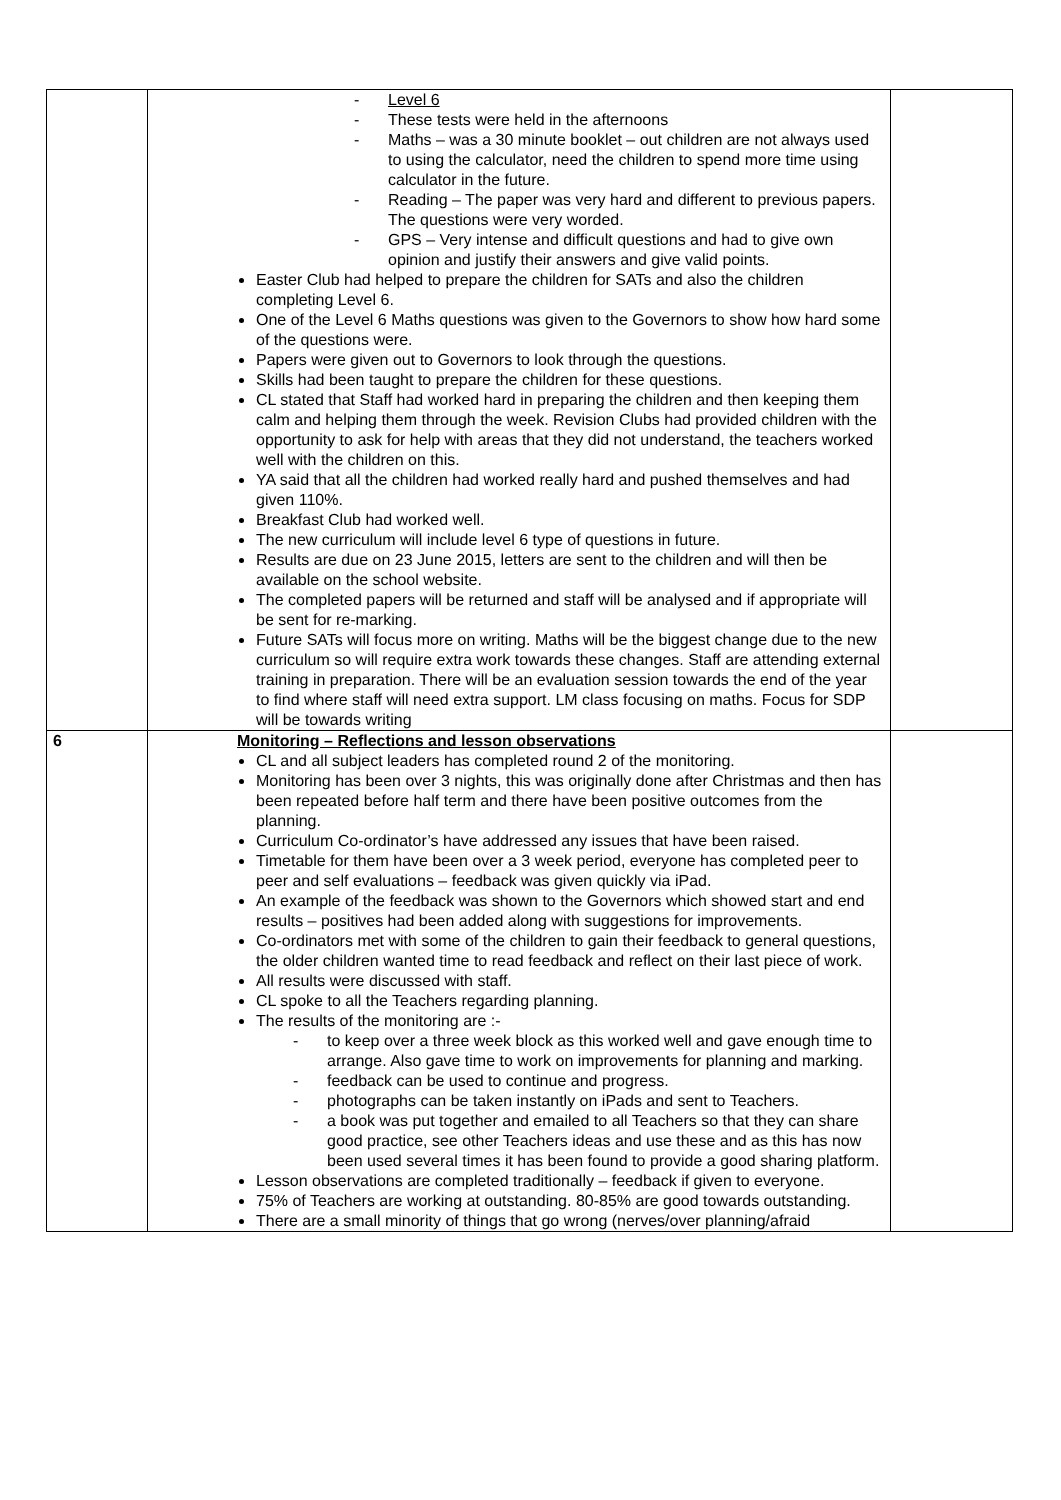| | - Level 6 - These tests were held in the afternoons - Maths – was a 30 minute booklet – out children are not always used to using the calculator, need the children to spend more time using calculator in the future. - Reading – The paper was very hard and different to previous papers. The questions were very worded. - GPS – Very intense and difficult questions and had to give own opinion and justify their answers and give valid points. Easter Club had helped to prepare the children for SATs and also the children completing Level 6. One of the Level 6 Maths questions was given to the Governors to show how hard some of the questions were. Papers were given out to Governors to look through the questions. Skills had been taught to prepare the children for these questions. CL stated that Staff had worked hard in preparing the children and then keeping them calm and helping them through the week. Revision Clubs had provided children with the opportunity to ask for help with areas that they did not understand, the teachers worked well with the children on this. YA said that all the children had worked really hard and pushed themselves and had given 110%. Breakfast Club had worked well. The new curriculum will include level 6 type of questions in future. Results are due on 23 June 2015, letters are sent to the children and will then be available on the school website. The completed papers will be returned and staff will be analysed and if appropriate will be sent for re-marking. Future SATs will focus more on writing. Maths will be the biggest change due to the new curriculum so will require extra work towards these changes. Staff are attending external training in preparation. There will be an evaluation session towards the end of the year to find where staff will need extra support. LM class focusing on maths. Focus for SDP will be towards writing | |
| 6 | Monitoring – Reflections and lesson observations CL and all subject leaders has completed round 2 of the monitoring. Monitoring has been over 3 nights, this was originally done after Christmas and then has been repeated before half term and there have been positive outcomes from the planning. Curriculum Co-ordinator’s have addressed any issues that have been raised. Timetable for them have been over a 3 week period, everyone has completed peer to peer and self evaluations – feedback was given quickly via iPad. An example of the feedback was shown to the Governors which showed start and end results – positives had been added along with suggestions for improvements. Co-ordinators met with some of the children to gain their feedback to general questions, the older children wanted time to read feedback and reflect on their last piece of work. All results were discussed with staff. CL spoke to all the Teachers regarding planning. The results of the monitoring are :- - to keep over a three week block as this worked well and gave enough time to arrange. Also gave time to work on improvements for planning and marking. - feedback can be used to continue and progress. - photographs can be taken instantly on iPads and sent to Teachers. - a book was put together and emailed to all Teachers so that they can share good practice, see other Teachers ideas and use these and as this has now been used several times it has been found to provide a good sharing platform. Lesson observations are completed traditionally – feedback if given to everyone. 75% of Teachers are working at outstanding. 80-85% are good towards outstanding. There are a small minority of things that go wrong (nerves/over planning/afraid | |